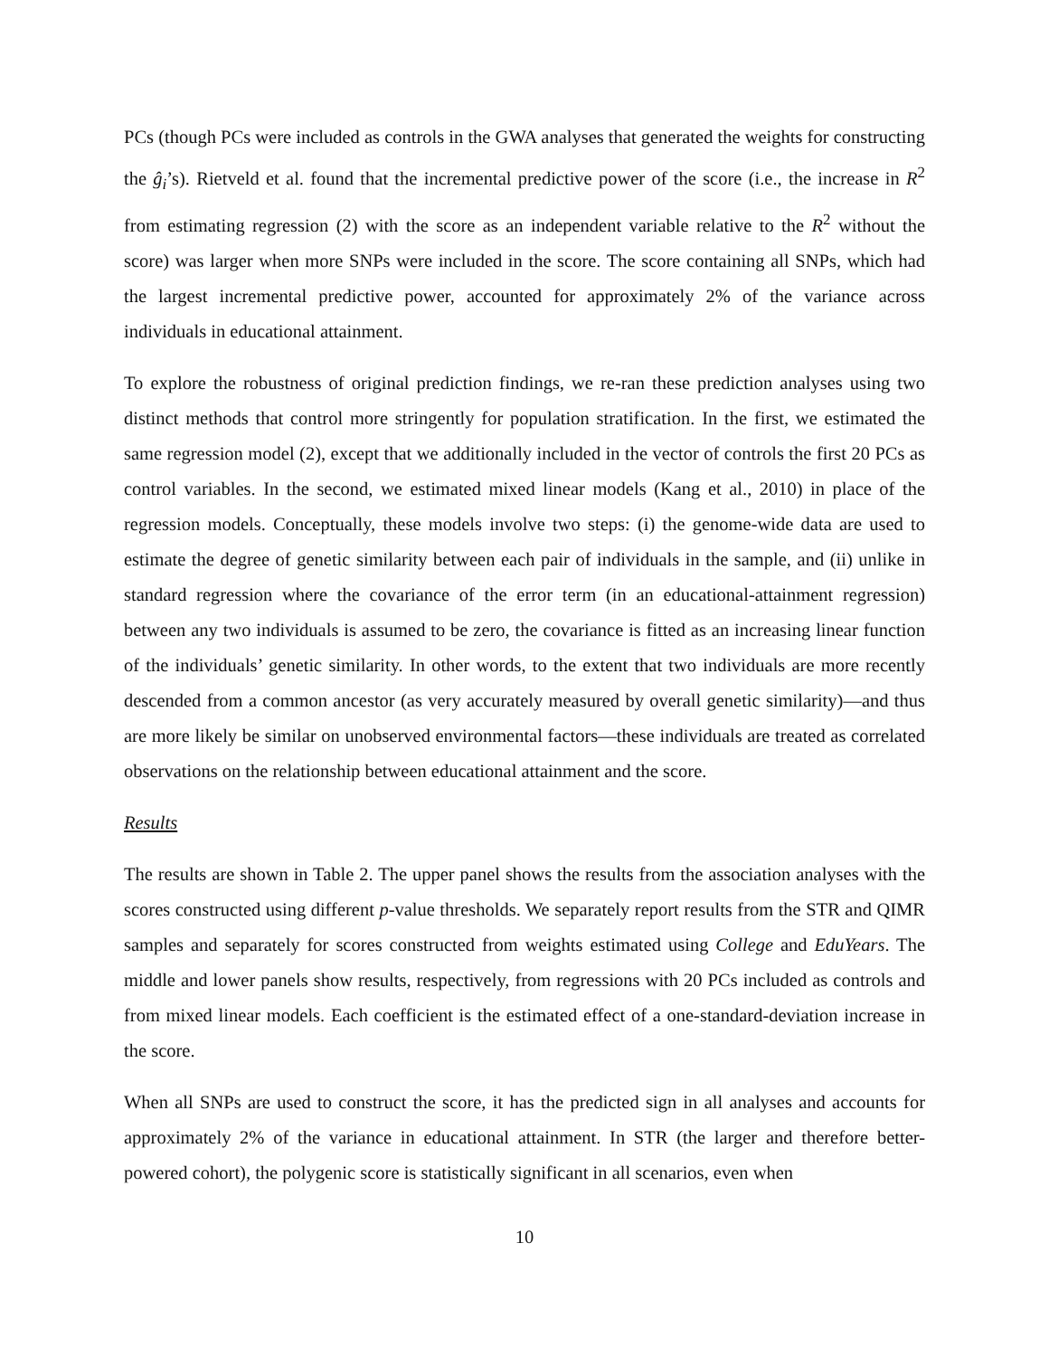PCs (though PCs were included as controls in the GWA analyses that generated the weights for constructing the ĝ<sub>i</sub>’s). Rietveld et al. found that the incremental predictive power of the score (i.e., the increase in R<sup>2</sup> from estimating regression (2) with the score as an independent variable relative to the R<sup>2</sup> without the score) was larger when more SNPs were included in the score. The score containing all SNPs, which had the largest incremental predictive power, accounted for approximately 2% of the variance across individuals in educational attainment.
To explore the robustness of original prediction findings, we re-ran these prediction analyses using two distinct methods that control more stringently for population stratification. In the first, we estimated the same regression model (2), except that we additionally included in the vector of controls the first 20 PCs as control variables. In the second, we estimated mixed linear models (Kang et al., 2010) in place of the regression models. Conceptually, these models involve two steps: (i) the genome-wide data are used to estimate the degree of genetic similarity between each pair of individuals in the sample, and (ii) unlike in standard regression where the covariance of the error term (in an educational-attainment regression) between any two individuals is assumed to be zero, the covariance is fitted as an increasing linear function of the individuals’ genetic similarity. In other words, to the extent that two individuals are more recently descended from a common ancestor (as very accurately measured by overall genetic similarity)—and thus are more likely be similar on unobserved environmental factors—these individuals are treated as correlated observations on the relationship between educational attainment and the score.
Results
The results are shown in Table 2. The upper panel shows the results from the association analyses with the scores constructed using different p-value thresholds. We separately report results from the STR and QIMR samples and separately for scores constructed from weights estimated using College and EduYears. The middle and lower panels show results, respectively, from regressions with 20 PCs included as controls and from mixed linear models. Each coefficient is the estimated effect of a one-standard-deviation increase in the score.
When all SNPs are used to construct the score, it has the predicted sign in all analyses and accounts for approximately 2% of the variance in educational attainment. In STR (the larger and therefore better-powered cohort), the polygenic score is statistically significant in all scenarios, even when
10